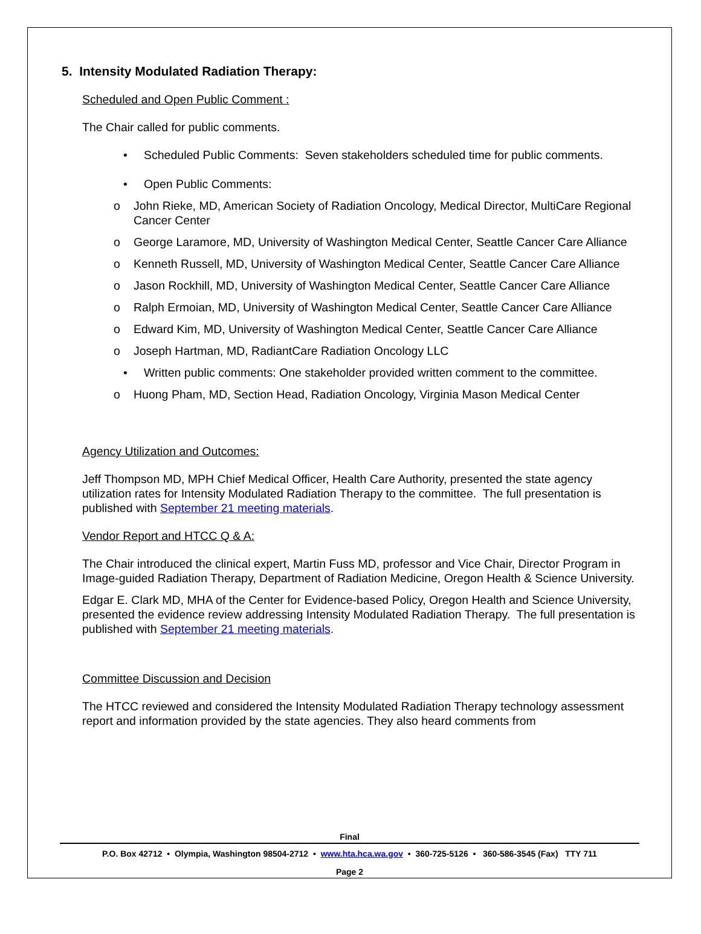5. Intensity Modulated Radiation Therapy:
Scheduled and Open Public Comment :
The Chair called for public comments.
• Scheduled Public Comments: Seven stakeholders scheduled time for public comments.
• Open Public Comments:
o John Rieke, MD, American Society of Radiation Oncology, Medical Director, MultiCare Regional Cancer Center
o George Laramore, MD, University of Washington Medical Center, Seattle Cancer Care Alliance
o Kenneth Russell, MD, University of Washington Medical Center, Seattle Cancer Care Alliance
o Jason Rockhill, MD, University of Washington Medical Center, Seattle Cancer Care Alliance
o Ralph Ermoian, MD, University of Washington Medical Center, Seattle Cancer Care Alliance
o Edward Kim, MD, University of Washington Medical Center, Seattle Cancer Care Alliance
o Joseph Hartman, MD, RadiantCare Radiation Oncology LLC
• Written public comments: One stakeholder provided written comment to the committee.
o Huong Pham, MD, Section Head, Radiation Oncology, Virginia Mason Medical Center
Agency Utilization and Outcomes:
Jeff Thompson MD, MPH Chief Medical Officer, Health Care Authority, presented the state agency utilization rates for Intensity Modulated Radiation Therapy to the committee. The full presentation is published with September 21 meeting materials.
Vendor Report and HTCC Q & A:
The Chair introduced the clinical expert, Martin Fuss MD, professor and Vice Chair, Director Program in Image-guided Radiation Therapy, Department of Radiation Medicine, Oregon Health & Science University.
Edgar E. Clark MD, MHA of the Center for Evidence-based Policy, Oregon Health and Science University, presented the evidence review addressing Intensity Modulated Radiation Therapy. The full presentation is published with September 21 meeting materials.
Committee Discussion and Decision
The HTCC reviewed and considered the Intensity Modulated Radiation Therapy technology assessment report and information provided by the state agencies. They also heard comments from
Final
P.O. Box 42712 • Olympia, Washington 98504-2712 • www.hta.hca.wa.gov • 360-725-5126 • 360-586-3545 (Fax) TTY 711
Page 2